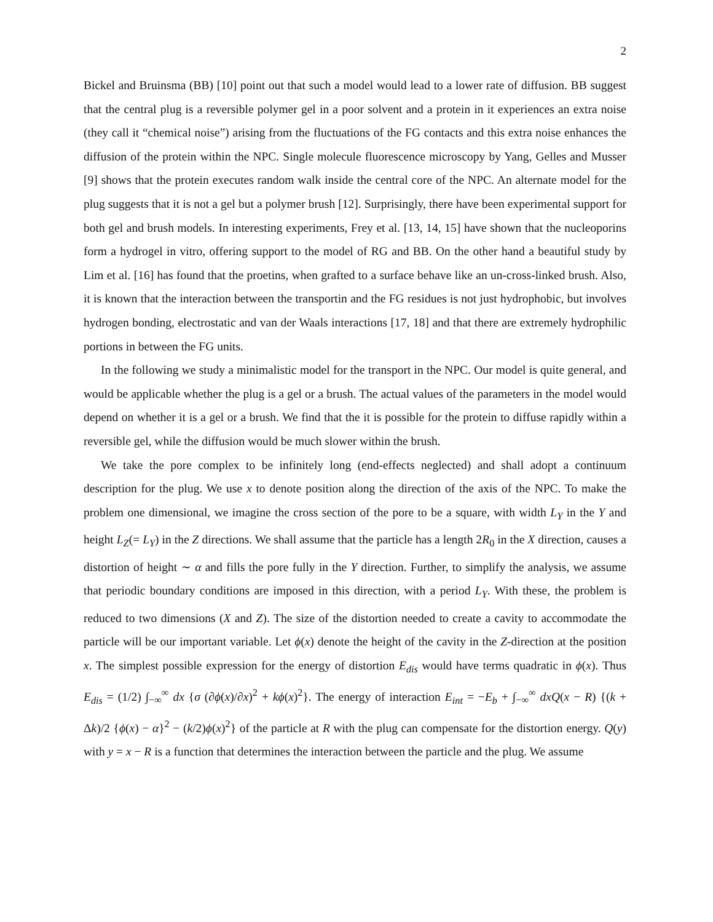2
Bickel and Bruinsma (BB) [10] point out that such a model would lead to a lower rate of diffusion. BB suggest that the central plug is a reversible polymer gel in a poor solvent and a protein in it experiences an extra noise (they call it “chemical noise”) arising from the fluctuations of the FG contacts and this extra noise enhances the diffusion of the protein within the NPC. Single molecule fluorescence microscopy by Yang, Gelles and Musser [9] shows that the protein executes random walk inside the central core of the NPC. An alternate model for the plug suggests that it is not a gel but a polymer brush [12]. Surprisingly, there have been experimental support for both gel and brush models. In interesting experiments, Frey et al. [13, 14, 15] have shown that the nucleoporins form a hydrogel in vitro, offering support to the model of RG and BB. On the other hand a beautiful study by Lim et al. [16] has found that the proetins, when grafted to a surface behave like an un-cross-linked brush. Also, it is known that the interaction between the transportin and the FG residues is not just hydrophobic, but involves hydrogen bonding, electrostatic and van der Waals interactions [17, 18] and that there are extremely hydrophilic portions in between the FG units.
In the following we study a minimalistic model for the transport in the NPC. Our model is quite general, and would be applicable whether the plug is a gel or a brush. The actual values of the parameters in the model would depend on whether it is a gel or a brush. We find that the it is possible for the protein to diffuse rapidly within a reversible gel, while the diffusion would be much slower within the brush.
We take the pore complex to be infinitely long (end-effects neglected) and shall adopt a continuum description for the plug. We use x to denote position along the direction of the axis of the NPC. To make the problem one dimensional, we imagine the cross section of the pore to be a square, with width L<sub>Y</sub> in the Y and height L<sub>Z</sub>(= L<sub>Y</sub>) in the Z directions. We shall assume that the particle has a length 2R<sub>0</sub> in the X direction, causes a distortion of height ∼ α and fills the pore fully in the Y direction. Further, to simplify the analysis, we assume that periodic boundary conditions are imposed in this direction, with a period L<sub>Y</sub>. With these, the problem is reduced to two dimensions (X and Z). The size of the distortion needed to create a cavity to accommodate the particle will be our important variable. Let ϕ(x) denote the height of the cavity in the Z-direction at the position x. The simplest possible expression for the energy of distortion E<sub>dis</sub> would have terms quadratic in ϕ(x). Thus E<sub>dis</sub> = (1/2) ∫<sub>−∞</sub><sup>∞</sup> dx {σ (∂ϕ(x)/∂x)<sup>2</sup> + kϕ(x)<sup>2</sup>}. The energy of interaction E<sub>int</sub> = −E<sub>b</sub> + ∫<sub>−∞</sub><sup>∞</sup> dxQ(x − R) {(k + Δk)/2 {ϕ(x) − α}<sup>2</sup> − (k/2)ϕ(x)<sup>2</sup>} of the particle at R with the plug can compensate for the distortion energy. Q(y) with y = x − R is a function that determines the interaction between the particle and the plug. We assume